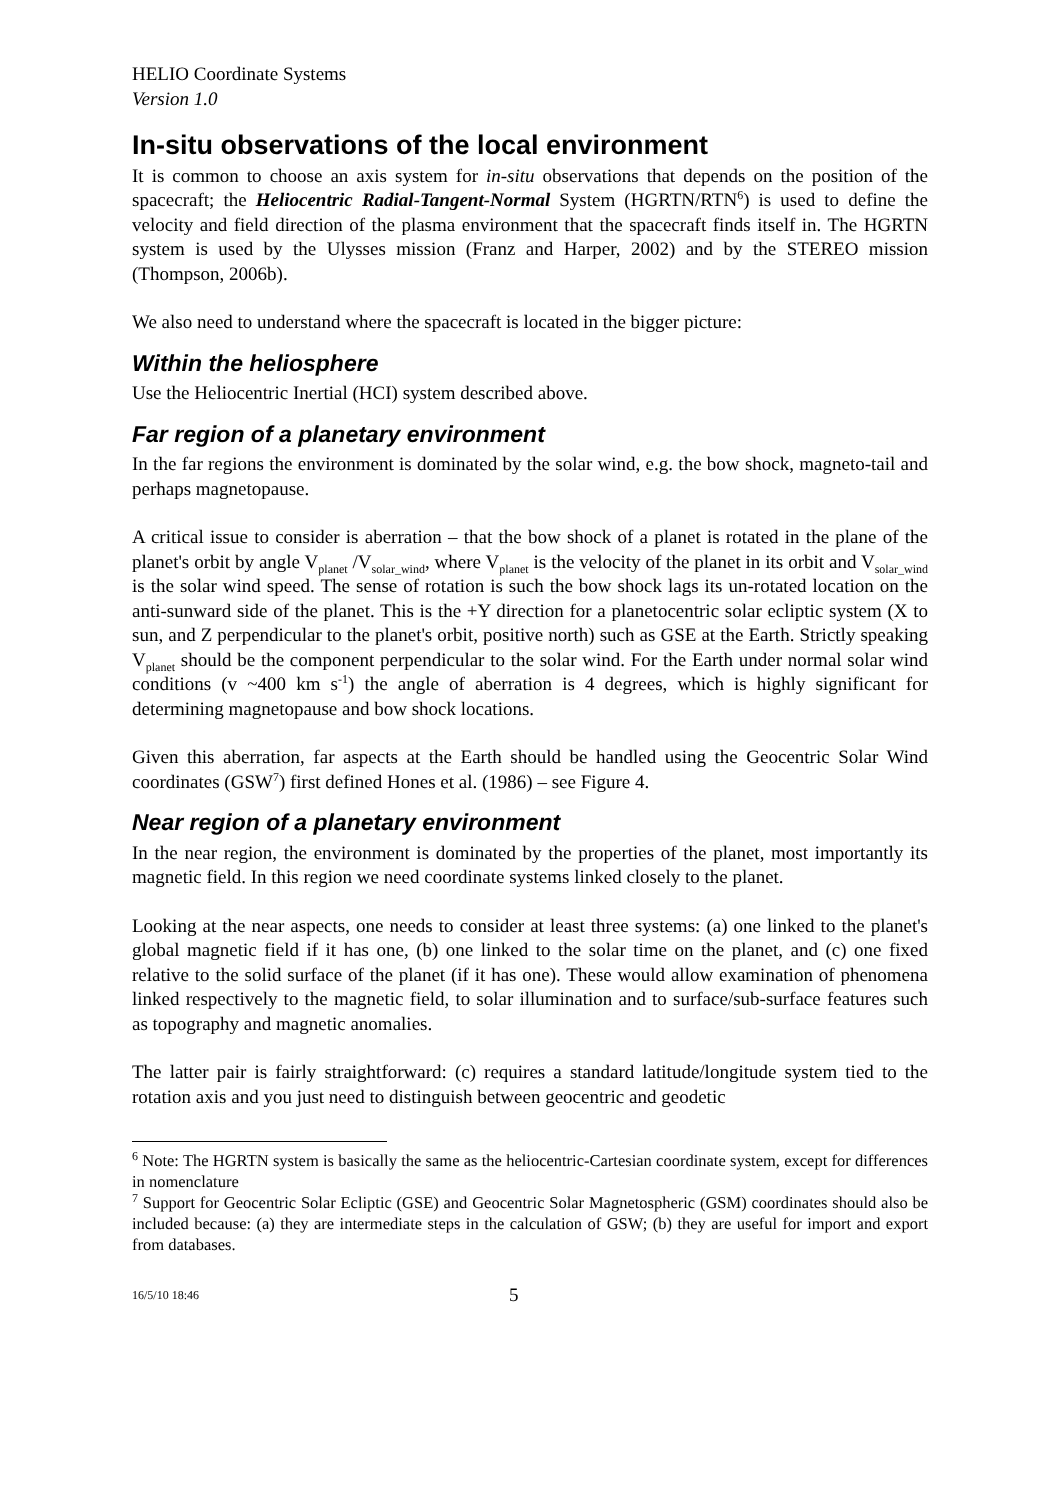HELIO Coordinate Systems
Version 1.0
In-situ observations of the local environment
It is common to choose an axis system for in-situ observations that depends on the position of the spacecraft; the Heliocentric Radial-Tangent-Normal System (HGRTN/RTN<sup>6</sup>) is used to define the velocity and field direction of the plasma environment that the spacecraft finds itself in. The HGRTN system is used by the Ulysses mission (Franz and Harper, 2002) and by the STEREO mission (Thompson, 2006b).
We also need to understand where the spacecraft is located in the bigger picture:
Within the heliosphere
Use the Heliocentric Inertial (HCI) system described above.
Far region of a planetary environment
In the far regions the environment is dominated by the solar wind, e.g. the bow shock, magneto-tail and perhaps magnetopause.
A critical issue to consider is aberration – that the bow shock of a planet is rotated in the plane of the planet's orbit by angle V<sub>planet</sub> /V<sub>solar_wind</sub>, where V<sub>planet</sub> is the velocity of the planet in its orbit and V<sub>solar_wind</sub> is the solar wind speed. The sense of rotation is such the bow shock lags its un-rotated location on the anti-sunward side of the planet. This is the +Y direction for a planetocentric solar ecliptic system (X to sun, and Z perpendicular to the planet's orbit, positive north) such as GSE at the Earth. Strictly speaking V<sub>planet</sub> should be the component perpendicular to the solar wind. For the Earth under normal solar wind conditions (v ~400 km s<sup>-1</sup>) the angle of aberration is 4 degrees, which is highly significant for determining magnetopause and bow shock locations.
Given this aberration, far aspects at the Earth should be handled using the Geocentric Solar Wind coordinates (GSW<sup>7</sup>) first defined Hones et al. (1986) – see Figure 4.
Near region of a planetary environment
In the near region, the environment is dominated by the properties of the planet, most importantly its magnetic field. In this region we need coordinate systems linked closely to the planet.
Looking at the near aspects, one needs to consider at least three systems: (a) one linked to the planet's global magnetic field if it has one, (b) one linked to the solar time on the planet, and (c) one fixed relative to the solid surface of the planet (if it has one). These would allow examination of phenomena linked respectively to the magnetic field, to solar illumination and to surface/sub-surface features such as topography and magnetic anomalies.
The latter pair is fairly straightforward: (c) requires a standard latitude/longitude system tied to the rotation axis and you just need to distinguish between geocentric and geodetic
<sup>6</sup> Note: The HGRTN system is basically the same as the heliocentric-Cartesian coordinate system, except for differences in nomenclature
<sup>7</sup> Support for Geocentric Solar Ecliptic (GSE) and Geocentric Solar Magnetospheric (GSM) coordinates should also be included because: (a) they are intermediate steps in the calculation of GSW; (b) they are useful for import and export from databases.
16/5/10 18:46 5